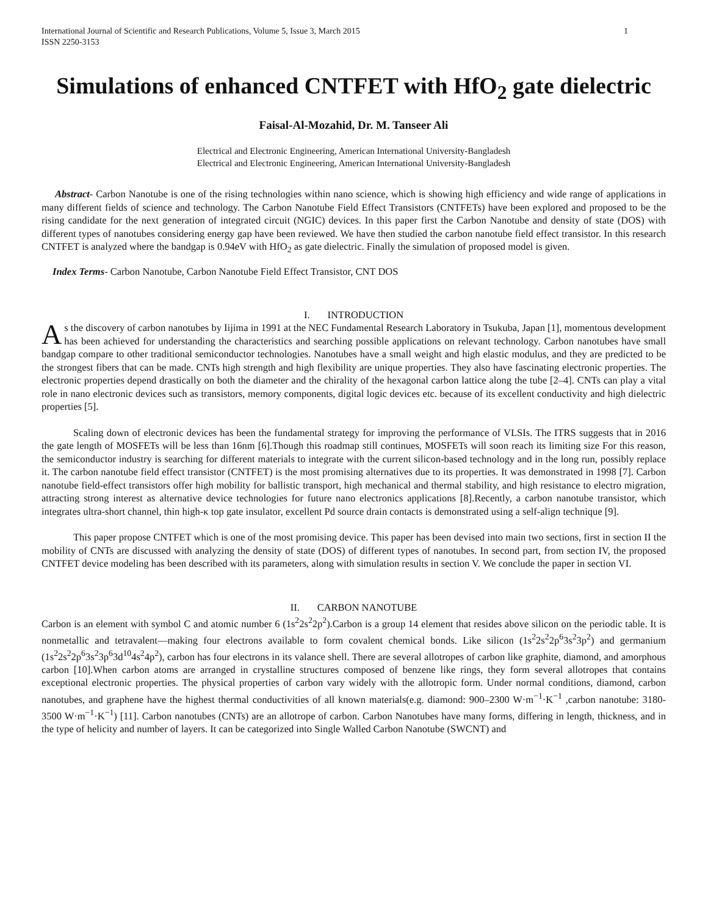International Journal of Scientific and Research Publications, Volume 5, Issue 3, March 2015
ISSN 2250-3153 1
Simulations of enhanced CNTFET with HfO<sub>2</sub> gate dielectric
Faisal-Al-Mozahid, Dr. M. Tanseer Ali
Electrical and Electronic Engineering, American International University-Bangladesh
Electrical and Electronic Engineering, American International University-Bangladesh
Abstract- Carbon Nanotube is one of the rising technologies within nano science, which is showing high efficiency and wide range of applications in many different fields of science and technology. The Carbon Nanotube Field Effect Transistors (CNTFETs) have been explored and proposed to be the rising candidate for the next generation of integrated circuit (NGIC) devices. In this paper first the Carbon Nanotube and density of state (DOS) with different types of nanotubes considering energy gap have been reviewed. We have then studied the carbon nanotube field effect transistor. In this research CNTFET is analyzed where the bandgap is 0.94eV with HfO<sub>2</sub> as gate dielectric. Finally the simulation of proposed model is given.
Index Terms- Carbon Nanotube, Carbon Nanotube Field Effect Transistor, CNT DOS
I. INTRODUCTION
As the discovery of carbon nanotubes by Iijima in 1991 at the NEC Fundamental Research Laboratory in Tsukuba, Japan [1], momentous development has been achieved for understanding the characteristics and searching possible applications on relevant technology. Carbon nanotubes have small bandgap compare to other traditional semiconductor technologies. Nanotubes have a small weight and high elastic modulus, and they are predicted to be the strongest fibers that can be made. CNTs high strength and high flexibility are unique properties. They also have fascinating electronic properties. The electronic properties depend drastically on both the diameter and the chirality of the hexagonal carbon lattice along the tube [2–4]. CNTs can play a vital role in nano electronic devices such as transistors, memory components, digital logic devices etc. because of its excellent conductivity and high dielectric properties [5].
Scaling down of electronic devices has been the fundamental strategy for improving the performance of VLSIs. The ITRS suggests that in 2016 the gate length of MOSFETs will be less than 16nm [6].Though this roadmap still continues, MOSFETs will soon reach its limiting size For this reason, the semiconductor industry is searching for different materials to integrate with the current silicon-based technology and in the long run, possibly replace it. The carbon nanotube field effect transistor (CNTFET) is the most promising alternatives due to its properties. It was demonstrated in 1998 [7]. Carbon nanotube field-effect transistors offer high mobility for ballistic transport, high mechanical and thermal stability, and high resistance to electro migration, attracting strong interest as alternative device technologies for future nano electronics applications [8].Recently, a carbon nanotube transistor, which integrates ultra-short channel, thin high-κ top gate insulator, excellent Pd source drain contacts is demonstrated using a self-align technique [9].
This paper propose CNTFET which is one of the most promising device. This paper has been devised into main two sections, first in section II the mobility of CNTs are discussed with analyzing the density of state (DOS) of different types of nanotubes. In second part, from section IV, the proposed CNTFET device modeling has been described with its parameters, along with simulation results in section V. We conclude the paper in section VI.
II. CARBON NANOTUBE
Carbon is an element with symbol C and atomic number 6 (1s<sup>2</sup>2s<sup>2</sup>2p<sup>2</sup>).Carbon is a group 14 element that resides above silicon on the periodic table. It is nonmetallic and tetravalent—making four electrons available to form covalent chemical bonds. Like silicon (1s<sup>2</sup>2s<sup>2</sup>2p<sup>6</sup>3s<sup>2</sup>3p<sup>2</sup>) and germanium (1s<sup>2</sup>2s<sup>2</sup>2p<sup>6</sup>3s<sup>2</sup>3p<sup>6</sup>3d<sup>10</sup>4s<sup>2</sup>4p<sup>2</sup>), carbon has four electrons in its valance shell. There are several allotropes of carbon like graphite, diamond, and amorphous carbon [10].When carbon atoms are arranged in crystalline structures composed of benzene like rings, they form several allotropes that contains exceptional electronic properties. The physical properties of carbon vary widely with the allotropic form. Under normal conditions, diamond, carbon nanotubes, and graphene have the highest thermal conductivities of all known materials(e.g. diamond: 900–2300 W·m<sup>−1</sup>·K<sup>−1</sup> ,carbon nanotube: 3180-3500 W·m<sup>−1</sup>·K<sup>−1</sup>) [11]. Carbon nanotubes (CNTs) are an allotrope of carbon. Carbon Nanotubes have many forms, differing in length, thickness, and in the type of helicity and number of layers. It can be categorized into Single Walled Carbon Nanotube (SWCNT) and